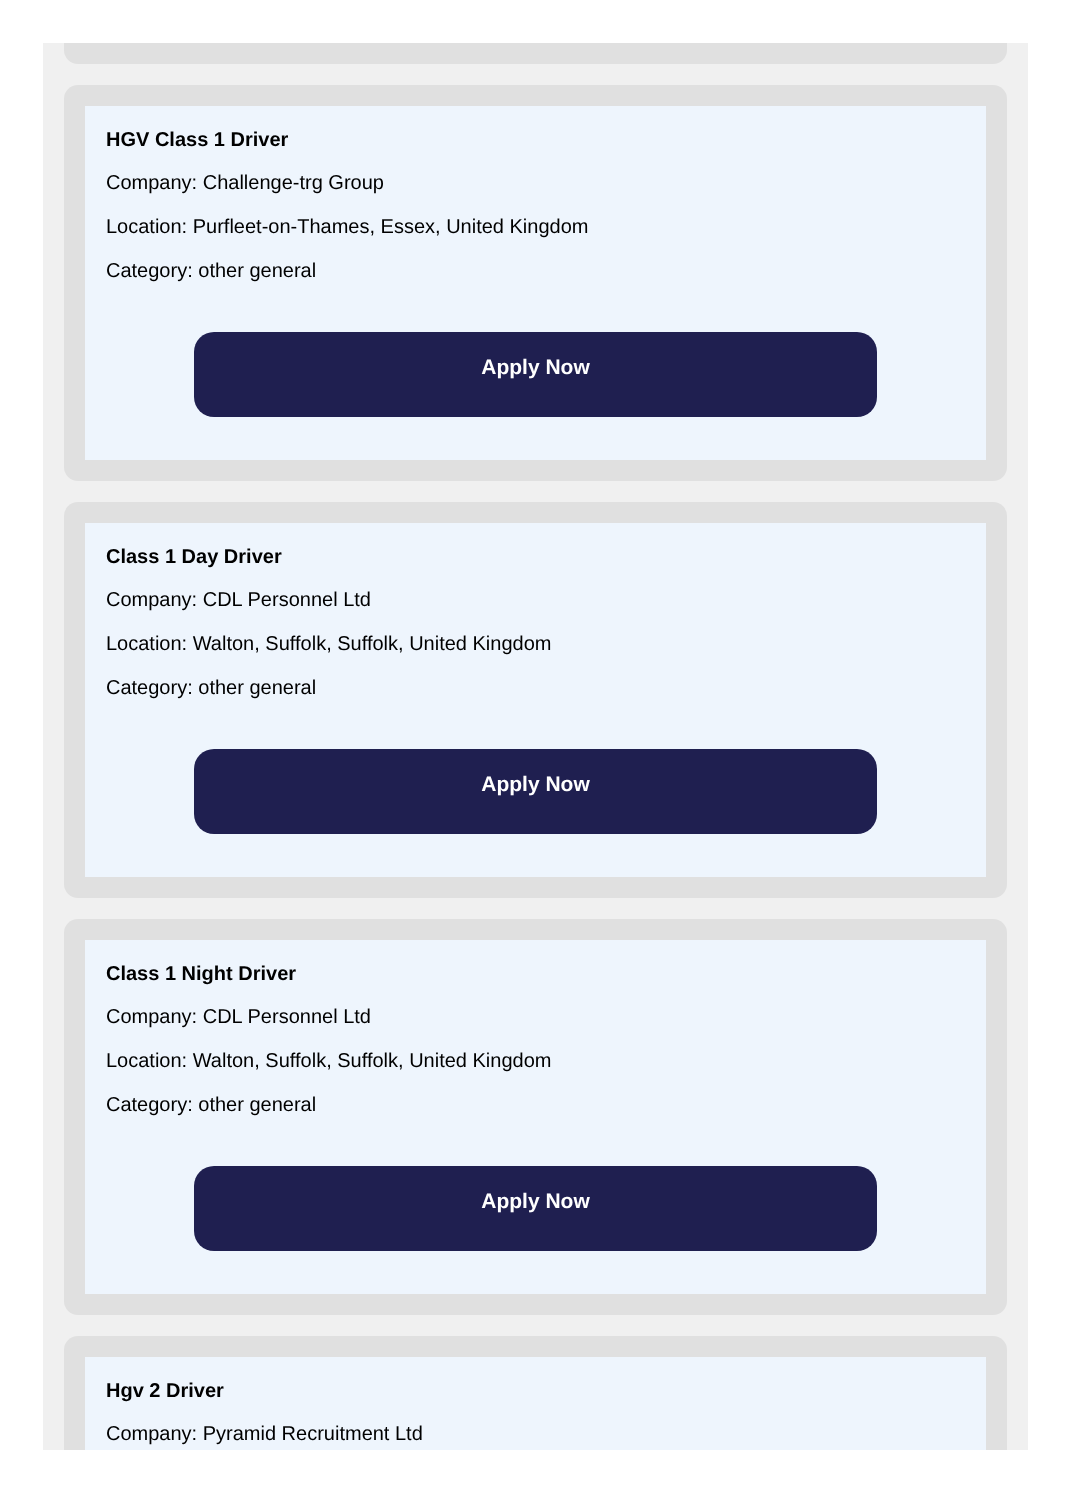HGV Class 1 Driver
Company: Challenge-trg Group
Location: Purfleet-on-Thames, Essex, United Kingdom
Category: other general
Apply Now
Class 1 Day Driver
Company: CDL Personnel Ltd
Location: Walton, Suffolk, Suffolk, United Kingdom
Category: other general
Apply Now
Class 1 Night Driver
Company: CDL Personnel Ltd
Location: Walton, Suffolk, Suffolk, United Kingdom
Category: other general
Apply Now
Hgv 2 Driver
Company: Pyramid Recruitment Ltd